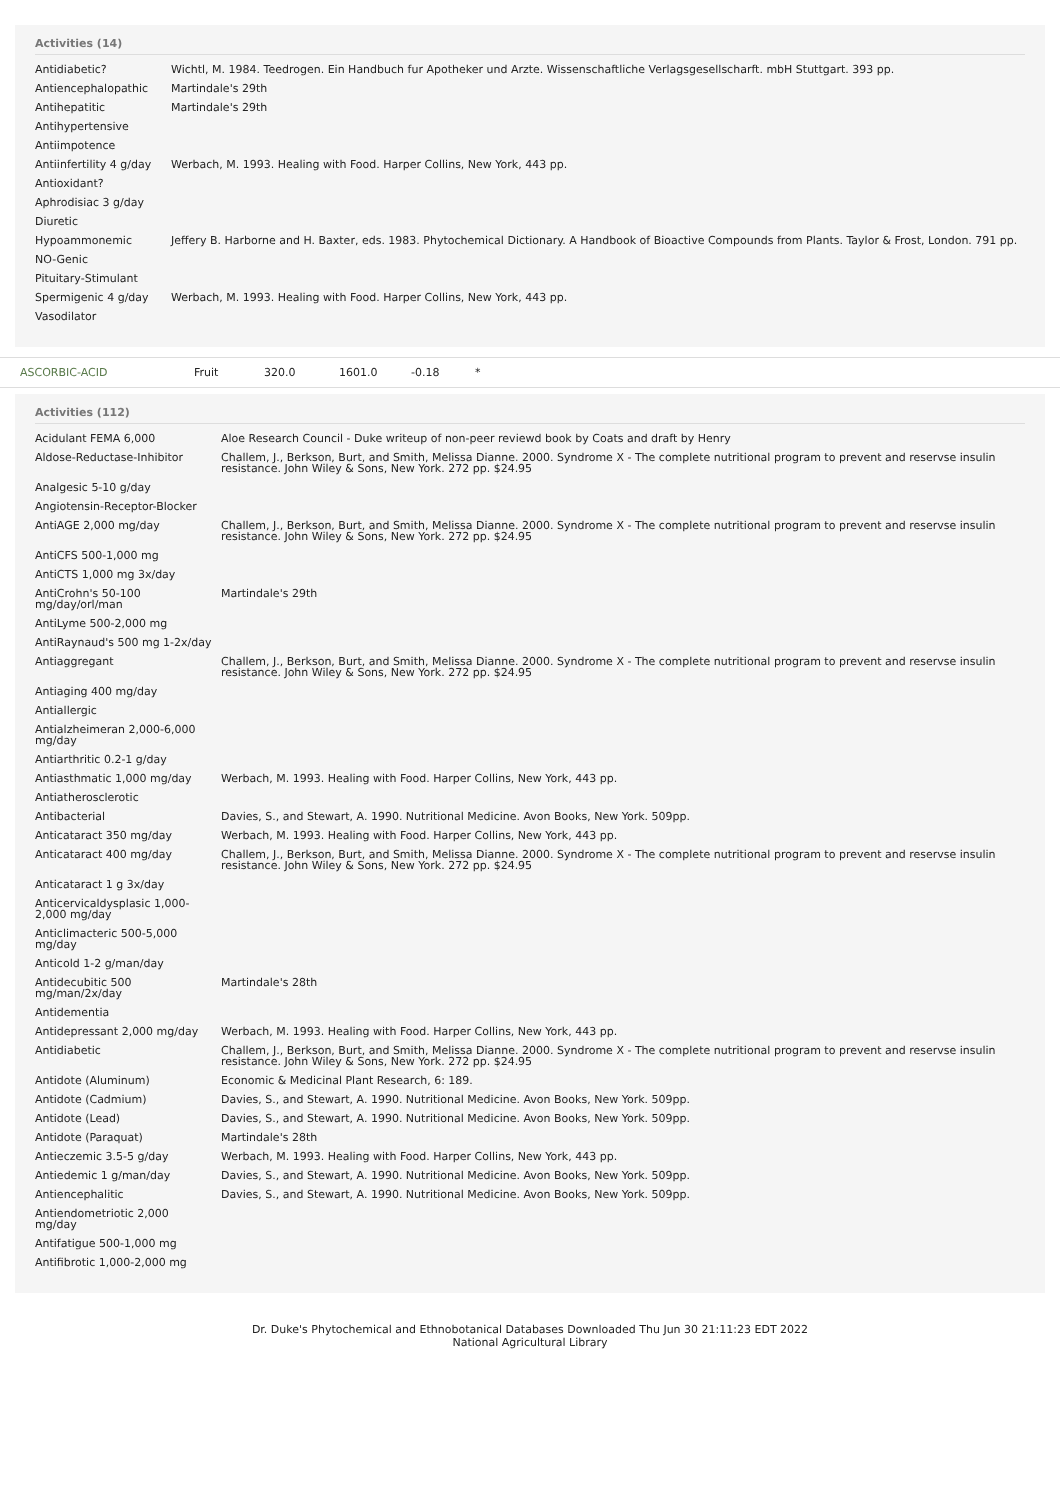Activities (14)
| Antidiabetic? | Wichtl, M. 1984. Teedrogen. Ein Handbuch fur Apotheker und Arzte. Wissenschaftliche Verlagsgesellscharft. mbH Stuttgart. 393 pp. |
| Antiencephalopathic | Martindale's 29th |
| Antihepatitic | Martindale's 29th |
| Antihypertensive | |
| Antiimpotence | |
| Antiinfertility 4 g/day | Werbach, M. 1993. Healing with Food. Harper Collins, New York, 443 pp. |
| Antioxidant? | |
| Aphrodisiac 3 g/day | |
| Diuretic | |
| Hypoammonemic | Jeffery B. Harborne and H. Baxter, eds. 1983. Phytochemical Dictionary. A Handbook of Bioactive Compounds from Plants. Taylor & Frost, London. 791 pp. |
| NO-Genic | |
| Pituitary-Stimulant | |
| Spermigenic 4 g/day | Werbach, M. 1993. Healing with Food. Harper Collins, New York, 443 pp. |
| Vasodilator | |
ASCORBIC-ACID Fruit 320.0 1601.0 -0.18 *
Activities (112)
| Acidulant FEMA 6,000 | Aloe Research Council - Duke writeup of non-peer reviewd book by Coats and draft by Henry |
| Aldose-Reductase-Inhibitor | Challem, J., Berkson, Burt, and Smith, Melissa Dianne. 2000. Syndrome X - The complete nutritional program to prevent and reservse insulin resistance. John Wiley & Sons, New York. 272 pp. $24.95 |
| Analgesic 5-10 g/day | |
| Angiotensin-Receptor-Blocker | |
| AntiAGE 2,000 mg/day | Challem, J., Berkson, Burt, and Smith, Melissa Dianne. 2000. Syndrome X - The complete nutritional program to prevent and reservse insulin resistance. John Wiley & Sons, New York. 272 pp. $24.95 |
| AntiCFS 500-1,000 mg | |
| AntiCTS 1,000 mg 3x/day | |
| AntiCrohn's 50-100 mg/day/orl/man | Martindale's 29th |
| AntiLyme 500-2,000 mg | |
| AntiRaynaud's 500 mg 1-2x/day | |
| Antiaggregant | Challem, J., Berkson, Burt, and Smith, Melissa Dianne. 2000. Syndrome X - The complete nutritional program to prevent and reservse insulin resistance. John Wiley & Sons, New York. 272 pp. $24.95 |
| Antiaging 400 mg/day | |
| Antiallergic | |
| Antialzheimeran 2,000-6,000 mg/day | |
| Antiarthritic 0.2-1 g/day | |
| Antiasthmatic 1,000 mg/day | Werbach, M. 1993. Healing with Food. Harper Collins, New York, 443 pp. |
| Antiatherosclerotic | |
| Antibacterial | Davies, S., and Stewart, A. 1990. Nutritional Medicine. Avon Books, New York. 509pp. |
| Anticataract 350 mg/day | Werbach, M. 1993. Healing with Food. Harper Collins, New York, 443 pp. |
| Anticataract 400 mg/day | Challem, J., Berkson, Burt, and Smith, Melissa Dianne. 2000. Syndrome X - The complete nutritional program to prevent and reservse insulin resistance. John Wiley & Sons, New York. 272 pp. $24.95 |
| Anticataract 1 g 3x/day | |
| Anticervicaldysplasic 1,000-2,000 mg/day | |
| Anticlimacteric 500-5,000 mg/day | |
| Anticold 1-2 g/man/day | |
| Antidecubitic 500 mg/man/2x/day | Martindale's 28th |
| Antidementia | |
| Antidepressant 2,000 mg/day | Werbach, M. 1993. Healing with Food. Harper Collins, New York, 443 pp. |
| Antidiabetic | Challem, J., Berkson, Burt, and Smith, Melissa Dianne. 2000. Syndrome X - The complete nutritional program to prevent and reservse insulin resistance. John Wiley & Sons, New York. 272 pp. $24.95 |
| Antidote (Aluminum) | Economic & Medicinal Plant Research, 6: 189. |
| Antidote (Cadmium) | Davies, S., and Stewart, A. 1990. Nutritional Medicine. Avon Books, New York. 509pp. |
| Antidote (Lead) | Davies, S., and Stewart, A. 1990. Nutritional Medicine. Avon Books, New York. 509pp. |
| Antidote (Paraquat) | Martindale's 28th |
| Antieczemic 3.5-5 g/day | Werbach, M. 1993. Healing with Food. Harper Collins, New York, 443 pp. |
| Antiedemic 1 g/man/day | Davies, S., and Stewart, A. 1990. Nutritional Medicine. Avon Books, New York. 509pp. |
| Antiencephalitic | Davies, S., and Stewart, A. 1990. Nutritional Medicine. Avon Books, New York. 509pp. |
| Antiendometriotic 2,000 mg/day | |
| Antifatigue 500-1,000 mg | |
| Antifibrotic 1,000-2,000 mg | |
Dr. Duke's Phytochemical and Ethnobotanical Databases Downloaded Thu Jun 30 21:11:23 EDT 2022
National Agricultural Library